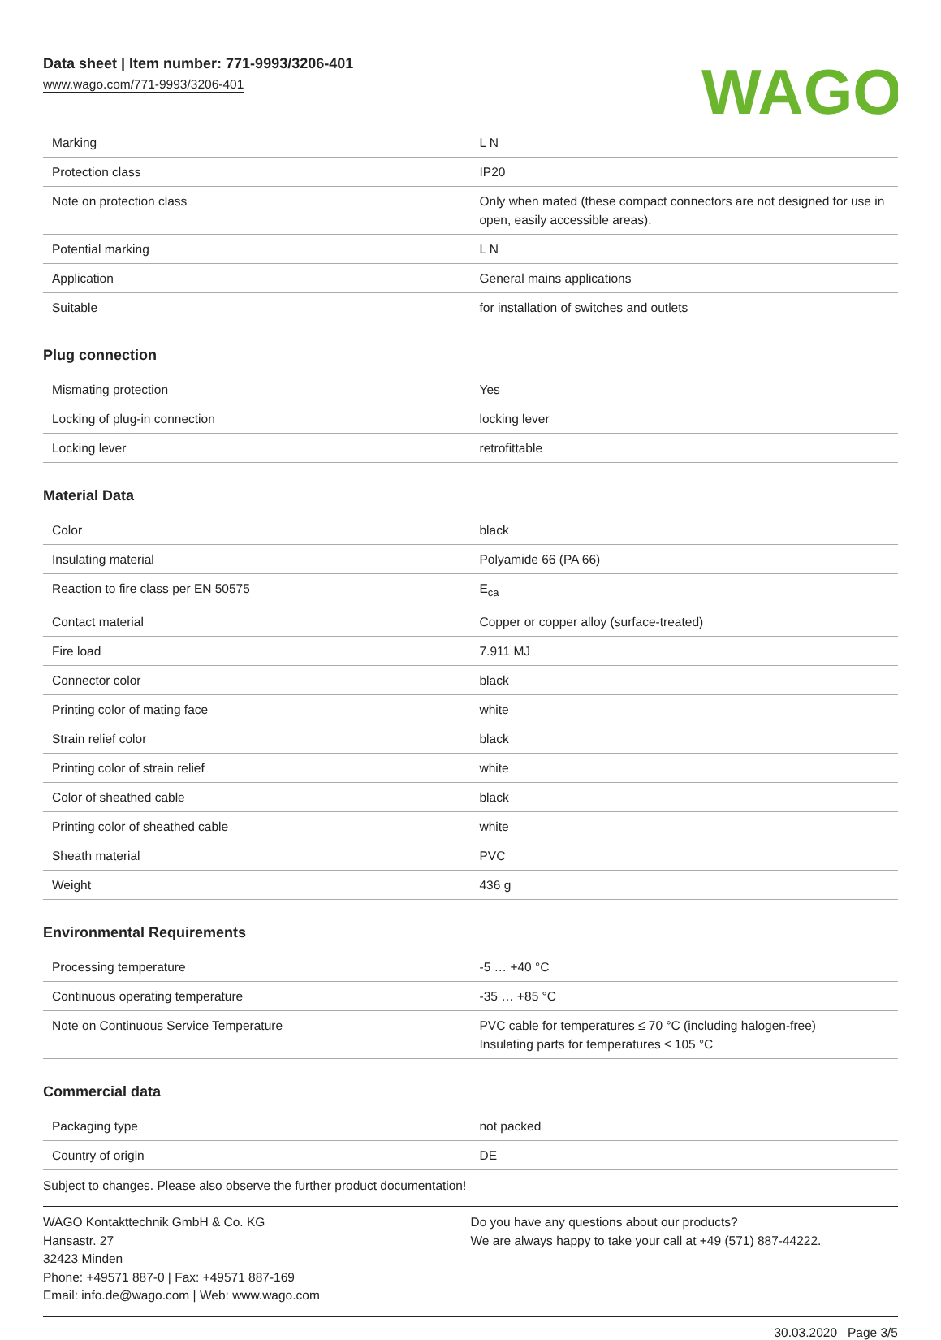Data sheet | Item number: 771-9993/3206-401
www.wago.com/771-9993/3206-401
WAGO
| Marking | L N |
| Protection class | IP20 |
| Note on protection class | Only when mated (these compact connectors are not designed for use in open, easily accessible areas). |
| Potential marking | L N |
| Application | General mains applications |
| Suitable | for installation of switches and outlets |
Plug connection
| Mismating protection | Yes |
| Locking of plug-in connection | locking lever |
| Locking lever | retrofittable |
Material Data
| Color | black |
| Insulating material | Polyamide 66 (PA 66) |
| Reaction to fire class per EN 50575 | E<sub>ca</sub> |
| Contact material | Copper or copper alloy (surface-treated) |
| Fire load | 7.911 MJ |
| Connector color | black |
| Printing color of mating face | white |
| Strain relief color | black |
| Printing color of strain relief | white |
| Color of sheathed cable | black |
| Printing color of sheathed cable | white |
| Sheath material | PVC |
| Weight | 436 g |
Environmental Requirements
| Processing temperature | -5 … +40 °C |
| Continuous operating temperature | -35 … +85 °C |
| Note on Continuous Service Temperature | PVC cable for temperatures ≤ 70 °C (including halogen-free) Insulating parts for temperatures ≤ 105 °C |
Commercial data
| Packaging type | not packed |
| Country of origin | DE |
Subject to changes. Please also observe the further product documentation!
WAGO Kontakttechnik GmbH & Co. KG
Hansastr. 27
32423 Minden
Phone: +49571 887-0 | Fax: +49571 887-169
Email: info.de@wago.com | Web: www.wago.com
Do you have any questions about our products?
We are always happy to take your call at +49 (571) 887-44222.
30.03.2020 Page 3/5